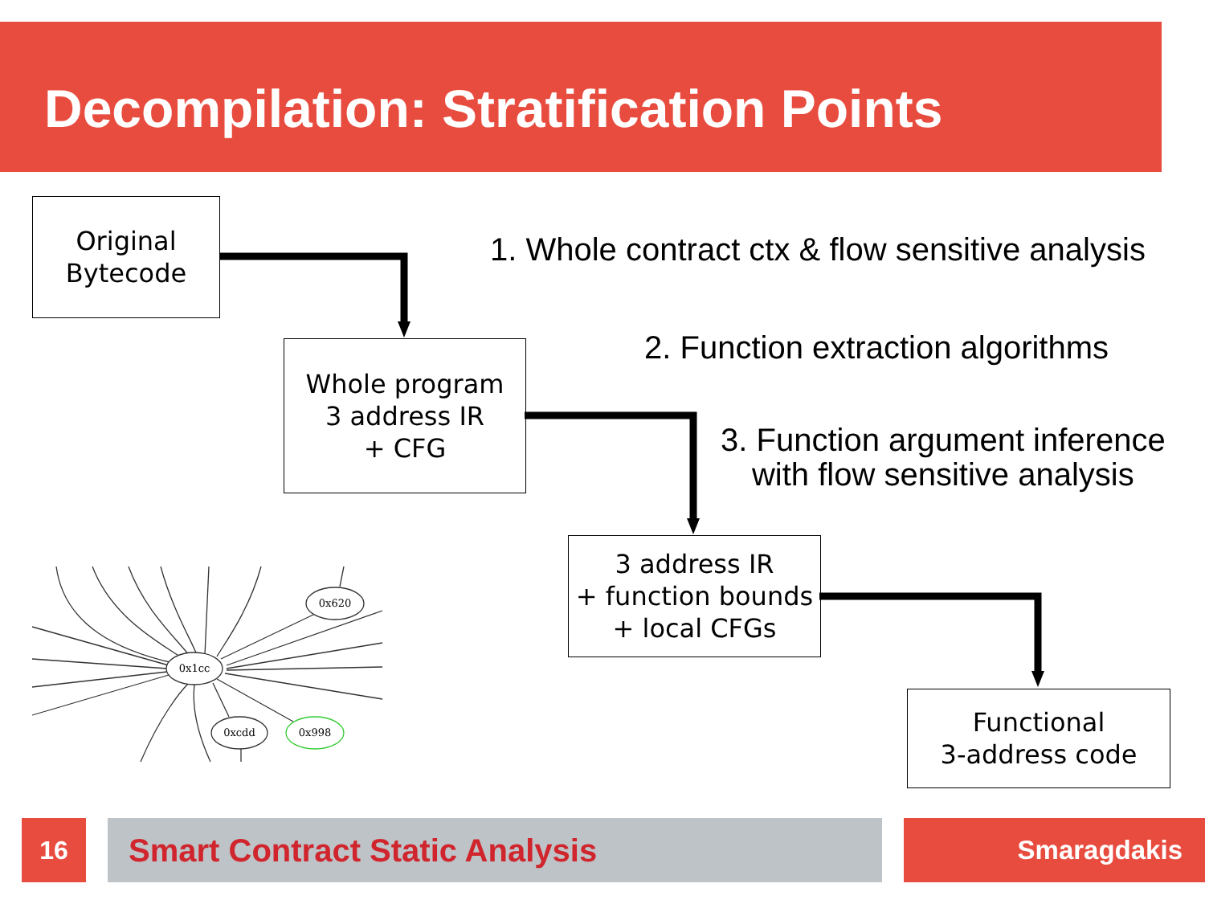Decompilation: Stratification Points
0x1cc
0x620
0xcdd
0x998
Original
Bytecode
1. Whole contract ctx & flow sensitive analysis
Whole program
3 address IR
+ CFG
2. Function extraction algorithms
3. Function argument inference
with flow sensitive analysis
3 address IR
+ function bounds
+ local CFGs
Functional
3-address code
16 Smart Contract Static Analysis Smaragdakis